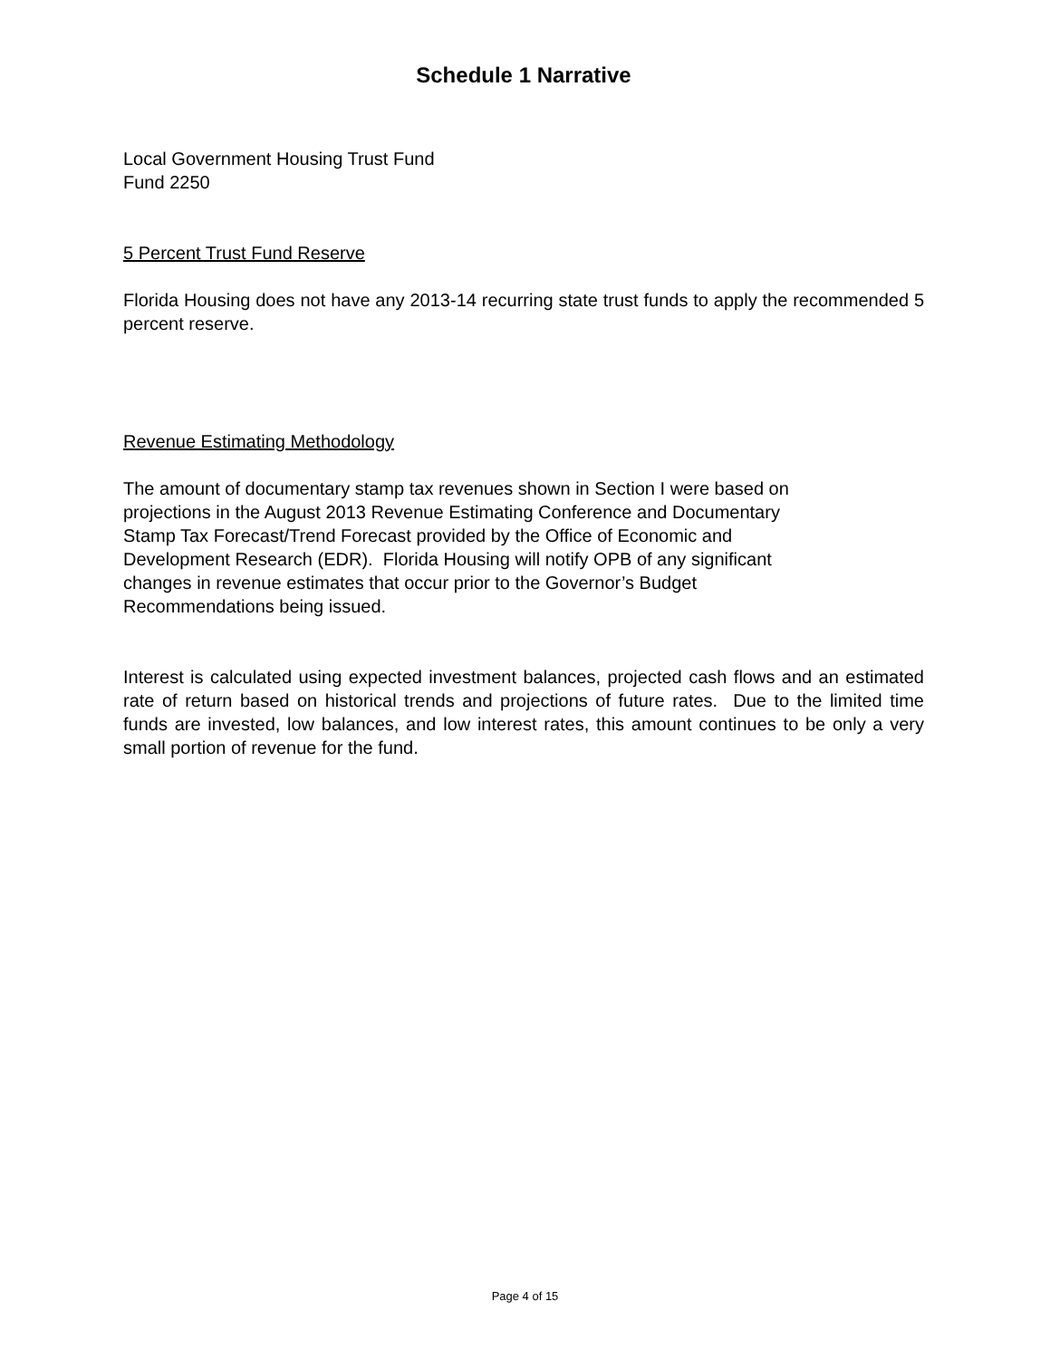Schedule 1 Narrative
Local Government Housing Trust Fund
Fund 2250
5 Percent Trust Fund Reserve
Florida Housing does not have any 2013-14 recurring state trust funds to apply the recommended 5 percent reserve.
Revenue Estimating Methodology
The amount of documentary stamp tax revenues shown in Section I were based on
projections in the August 2013 Revenue Estimating Conference and Documentary
Stamp Tax Forecast/Trend Forecast provided by the Office of Economic and
Development Research (EDR). Florida Housing will notify OPB of any significant
changes in revenue estimates that occur prior to the Governor’s Budget
Recommendations being issued.
Interest is calculated using expected investment balances, projected cash flows and an estimated rate of return based on historical trends and projections of future rates. Due to the limited time funds are invested, low balances, and low interest rates, this amount continues to be only a very small portion of revenue for the fund.
Page 4 of 15